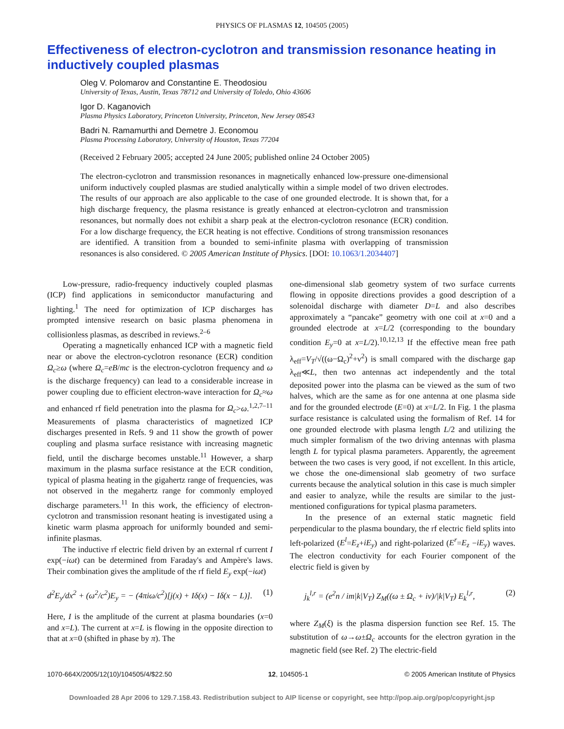PHYSICS OF PLASMAS 12, 104505 (2005)
Effectiveness of electron-cyclotron and transmission resonance heating in inductively coupled plasmas
Oleg V. Polomarov and Constantine E. Theodosiou
University of Texas, Austin, Texas 78712 and University of Toledo, Ohio 43606
Igor D. Kaganovich
Plasma Physics Laboratory, Princeton University, Princeton, New Jersey 08543
Badri N. Ramamurthi and Demetre J. Economou
Plasma Processing Laboratory, University of Houston, Texas 77204
(Received 2 February 2005; accepted 24 June 2005; published online 24 October 2005)
The electron-cyclotron and transmission resonances in magnetically enhanced low-pressure one-dimensional uniform inductively coupled plasmas are studied analytically within a simple model of two driven electrodes. The results of our approach are also applicable to the case of one grounded electrode. It is shown that, for a high discharge frequency, the plasma resistance is greatly enhanced at electron-cyclotron and transmission resonances, but normally does not exhibit a sharp peak at the electron-cyclotron resonance (ECR) condition. For a low discharge frequency, the ECR heating is not effective. Conditions of strong transmission resonances are identified. A transition from a bounded to semi-infinite plasma with overlapping of transmission resonances is also considered. © 2005 American Institute of Physics. [DOI: 10.1063/1.2034407]
Low-pressure, radio-frequency inductively coupled plasmas (ICP) find applications in semiconductor manufacturing and lighting.<sup>1</sup> The need for optimization of ICP discharges has prompted intensive research on basic plasma phenomena in collisionless plasmas, as described in reviews.<sup>2–6</sup>
Operating a magnetically enhanced ICP with a magnetic field near or above the electron-cyclotron resonance (ECR) condition Ω<sub>c</sub>≥ω (where Ω<sub>c</sub>=eB/mc is the electron-cyclotron frequency and ω is the discharge frequency) can lead to a considerable increase in power coupling due to efficient electron-wave interaction for Ω<sub>c</sub>≈ω and enhanced rf field penetration into the plasma for Ω<sub>c</sub>>ω.<sup>1,2,7–11</sup> Measurements of plasma characteristics of magnetized ICP discharges presented in Refs. 9 and 11 show the growth of power coupling and plasma surface resistance with increasing magnetic field, until the discharge becomes unstable.<sup>11</sup> However, a sharp maximum in the plasma surface resistance at the ECR condition, typical of plasma heating in the gigahertz range of frequencies, was not observed in the megahertz range for commonly employed discharge parameters.<sup>11</sup> In this work, the efficiency of electron-cyclotron and transmission resonant heating is investigated using a kinetic warm plasma approach for uniformly bounded and semi-infinite plasmas.
The inductive rf electric field driven by an external rf current I exp(−iωt) can be determined from Faraday's and Ampère's laws. Their combination gives the amplitude of the rf field E<sub>y</sub> exp(−iωt)
d<sup>2</sup>E<sub>y</sub>/dx<sup>2</sup> + (ω<sup>2</sup>/c<sup>2</sup>)E<sub>y</sub> = − (4πiω/c<sup>2</sup>)[j(x) + Iδ(x) − Iδ(x − L)]. (1)
Here, I is the amplitude of the current at plasma boundaries (x=0 and x=L). The current at x=L is flowing in the opposite direction to that at x=0 (shifted in phase by π). The
one-dimensional slab geometry system of two surface currents flowing in opposite directions provides a good description of a solenoidal discharge with diameter D=L and also describes approximately a “pancake” geometry with one coil at x=0 and a grounded electrode at x=L/2 (corresponding to the boundary condition E<sub>y</sub>=0 at x=L/2).<sup>10,12,13</sup> If the effective mean free path λ<sub>eff</sub>=V<sub>T</sub>/√((ω−Ω<sub>c</sub>)<sup>2</sup>+ν<sup>2</sup>) is small compared with the discharge gap λ<sub>eff</sub>≪L, then two antennas act independently and the total deposited power into the plasma can be viewed as the sum of two halves, which are the same as for one antenna at one plasma side and for the grounded electrode (E=0) at x=L/2. In Fig. 1 the plasma surface resistance is calculated using the formalism of Ref. 14 for one grounded electrode with plasma length L/2 and utilizing the much simpler formalism of the two driving antennas with plasma length L for typical plasma parameters. Apparently, the agreement between the two cases is very good, if not excellent. In this article, we chose the one-dimensional slab geometry of two surface currents because the analytical solution in this case is much simpler and easier to analyze, while the results are similar to the just-mentioned configurations for typical plasma parameters.
In the presence of an external static magnetic field perpendicular to the plasma boundary, the rf electric field splits into left-polarized (E<sup>l</sup>=E<sub>z</sub>+iE<sub>y</sub>) and right-polarized (E<sup>r</sup>=E<sub>z</sub> −iE<sub>y</sub>) waves. The electron conductivity for each Fourier component of the electric field is given by
j<sub>k</sub><sup>l,r</sup> = (e<sup>2</sup>n / im|k|V<sub>T</sub>) Z<sub>M</sub>((ω ± Ω<sub>c</sub> + iν)/|k|V<sub>T</sub>) E<sub>k</sub><sup>l,r</sup>, (2)
where Z<sub>M</sub>(ξ) is the plasma dispersion function see Ref. 15. The substitution of ω→ω±Ω<sub>c</sub> accounts for the electron gyration in the magnetic field (see Ref. 2) The electric-field
1070-664X/2005/12(10)/104505/4/$22.50 12, 104505-1 © 2005 American Institute of Physics
Downloaded 28 Apr 2006 to 129.7.158.43. Redistribution subject to AIP license or copyright, see http://pop.aip.org/pop/copyright.jsp